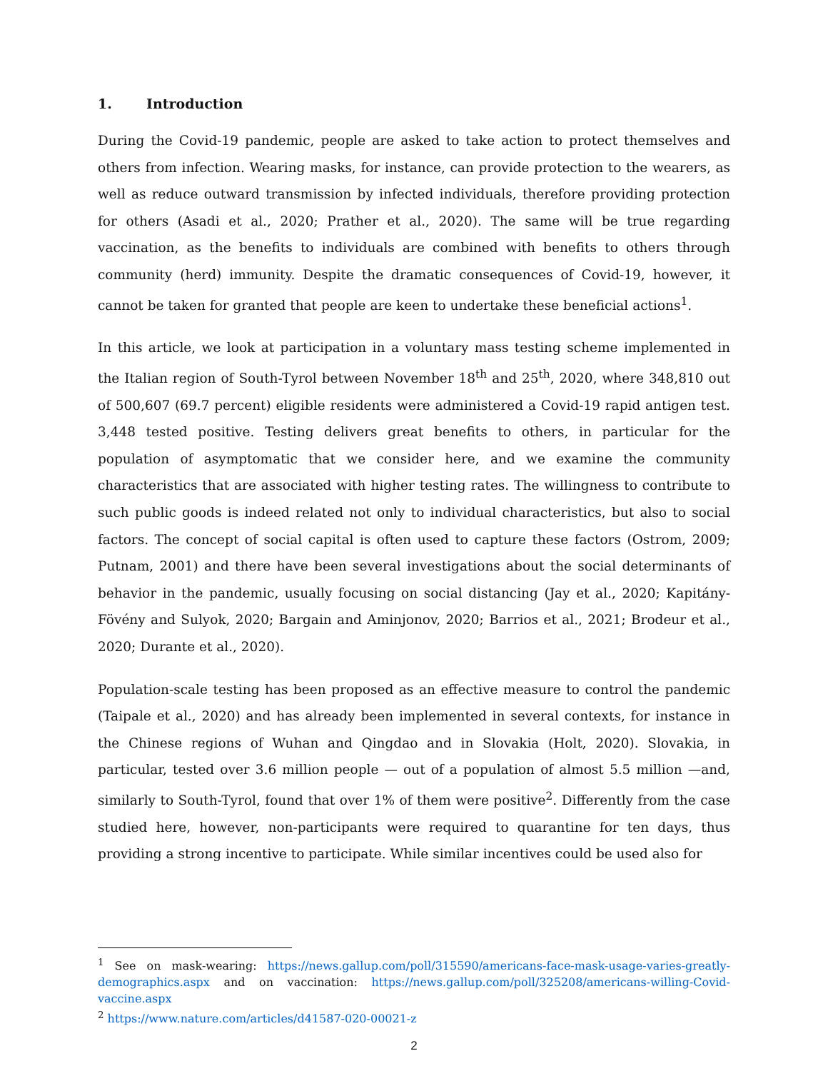1. Introduction
During the Covid-19 pandemic, people are asked to take action to protect themselves and others from infection. Wearing masks, for instance, can provide protection to the wearers, as well as reduce outward transmission by infected individuals, therefore providing protection for others (Asadi et al., 2020; Prather et al., 2020). The same will be true regarding vaccination, as the benefits to individuals are combined with benefits to others through community (herd) immunity. Despite the dramatic consequences of Covid-19, however, it cannot be taken for granted that people are keen to undertake these beneficial actions<sup>1</sup>.
In this article, we look at participation in a voluntary mass testing scheme implemented in the Italian region of South-Tyrol between November 18<sup>th</sup> and 25<sup>th</sup>, 2020, where 348,810 out of 500,607 (69.7 percent) eligible residents were administered a Covid-19 rapid antigen test. 3,448 tested positive. Testing delivers great benefits to others, in particular for the population of asymptomatic that we consider here, and we examine the community characteristics that are associated with higher testing rates. The willingness to contribute to such public goods is indeed related not only to individual characteristics, but also to social factors. The concept of social capital is often used to capture these factors (Ostrom, 2009; Putnam, 2001) and there have been several investigations about the social determinants of behavior in the pandemic, usually focusing on social distancing (Jay et al., 2020; Kapitány-Fövény and Sulyok, 2020; Bargain and Aminjonov, 2020; Barrios et al., 2021; Brodeur et al., 2020; Durante et al., 2020).
Population-scale testing has been proposed as an effective measure to control the pandemic (Taipale et al., 2020) and has already been implemented in several contexts, for instance in the Chinese regions of Wuhan and Qingdao and in Slovakia (Holt, 2020). Slovakia, in particular, tested over 3.6 million people — out of a population of almost 5.5 million —and, similarly to South-Tyrol, found that over 1% of them were positive<sup>2</sup>. Differently from the case studied here, however, non-participants were required to quarantine for ten days, thus providing a strong incentive to participate. While similar incentives could be used also for
<sup>1</sup> See on mask-wearing: https://news.gallup.com/poll/315590/americans-face-mask-usage-varies-greatly-demographics.aspx and on vaccination: https://news.gallup.com/poll/325208/americans-willing-Covid-vaccine.aspx
<sup>2</sup> https://www.nature.com/articles/d41587-020-00021-z
2